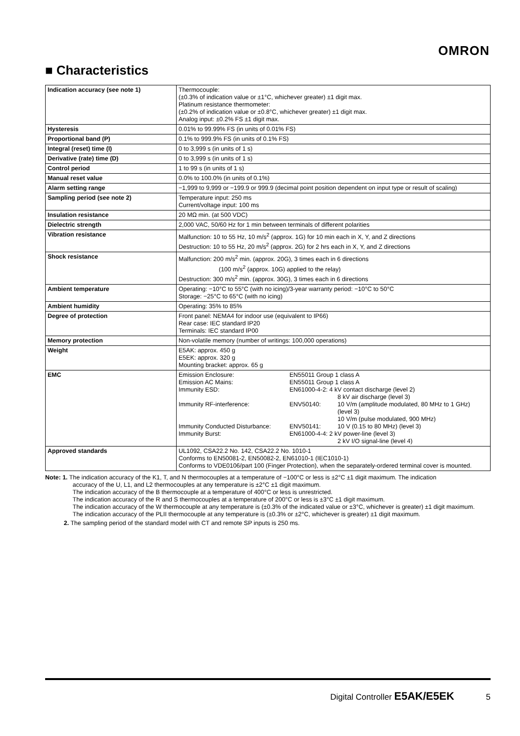OMRON
■ Characteristics
| Indication accuracy (see note 1) | Thermocouple: (±0.3% of indication value or ±1°C, whichever greater) ±1 digit max. Platinum resistance thermometer: (±0.2% of indication value or ±0.8°C, whichever greater) ±1 digit max. Analog input: ±0.2% FS ±1 digit max. |
| Hysteresis | 0.01% to 99.99% FS (in units of 0.01% FS) |
| Proportional band (P) | 0.1% to 999.9% FS (in units of 0.1% FS) |
| Integral (reset) time (I) | 0 to 3,999 s (in units of 1 s) |
| Derivative (rate) time (D) | 0 to 3,999 s (in units of 1 s) |
| Control period | 1 to 99 s (in units of 1 s) |
| Manual reset value | 0.0% to 100.0% (in units of 0.1%) |
| Alarm setting range | −1,999 to 9,999 or −199.9 or 999.9 (decimal point position dependent on input type or result of scaling) |
| Sampling period (see note 2) | Temperature input: 250 ms Current/voltage input: 100 ms |
| Insulation resistance | 20 MΩ min. (at 500 VDC) |
| Dielectric strength | 2,000 VAC, 50/60 Hz for 1 min between terminals of different polarities |
| Vibration resistance | Malfunction: 10 to 55 Hz, 10 m/s<sup>2</sup> (approx. 1G) for 10 min each in X, Y, and Z directions Destruction: 10 to 55 Hz, 20 m/s<sup>2</sup> (approx. 2G) for 2 hrs each in X, Y, and Z directions |
| Shock resistance | Malfunction: 200 m/s<sup>2</sup> min. (approx. 20G), 3 times each in 6 directions (100 m/s<sup>2</sup> (approx. 10G) applied to the relay) Destruction: 300 m/s<sup>2</sup> min. (approx. 30G), 3 times each in 6 directions |
| Ambient temperature | Operating: −10°C to 55°C (with no icing)/3-year warranty period: −10°C to 50°C Storage: −25°C to 65°C (with no icing) |
| Ambient humidity | Operating: 35% to 85% |
| Degree of protection | Front panel: NEMA4 for indoor use (equivalent to IP66) Rear case: IEC standard IP20 Terminals: IEC standard IP00 |
| Memory protection | Non-volatile memory (number of writings: 100,000 operations) |
| Weight | E5AK: approx. 450 g E5EK: approx. 320 g Mounting bracket: approx. 65 g |
| EMC | / Emission Enclosure: / EN55011 Group 1 class A / / / Emission AC Mains: / EN55011 Group 1 class A / / / Immunity ESD: / EN61000-4-2: 4 kV contact discharge (level 2) 8 kV air discharge (level 3) / / / Immunity RF-interference: / ENV50140: / 10 V/m (amplitude modulated, 80 MHz to 1 GHz) (level 3) 10 V/m (pulse modulated, 900 MHz) / / Immunity Conducted Disturbance: / ENV50141: / 10 V (0.15 to 80 MHz) (level 3) / / Immunity Burst: / EN61000-4-4: 2 kV power-line (level 3) 2 kV I/O signal-line (level 4) / / |
| Approved standards | UL1092, CSA22.2 No. 142, CSA22.2 No. 1010-1 Conforms to EN50081-2, EN50082-2, EN61010-1 (IEC1010-1) Conforms to VDE0106/part 100 (Finger Protection), when the separately-ordered terminal cover is mounted. |
Note: 1. The indication accuracy of the K1, T, and N thermocouples at a temperature of −100°C or less is ±2°C ±1 digit maximum. The indication
accuracy of the U, L1, and L2 thermocouples at any temperature is ±2°C ±1 digit maximum.
The indication accuracy of the B thermocouple at a temperature of 400°C or less is unrestricted.
The indication accuracy of the R and S thermocouples at a temperature of 200°C or less is ±3°C ±1 digit maximum.
The indication accuracy of the W thermocouple at any temperature is (±0.3% of the indicated value or ±3°C, whichever is greater) ±1 digit maximum.
The indication accuracy of the PLII thermocouple at any temperature is (±0.3% or ±2°C, whichever is greater) ±1 digit maximum.
2. The sampling period of the standard model with CT and remote SP inputs is 250 ms.
Digital Controller E5AK/E5EK 5